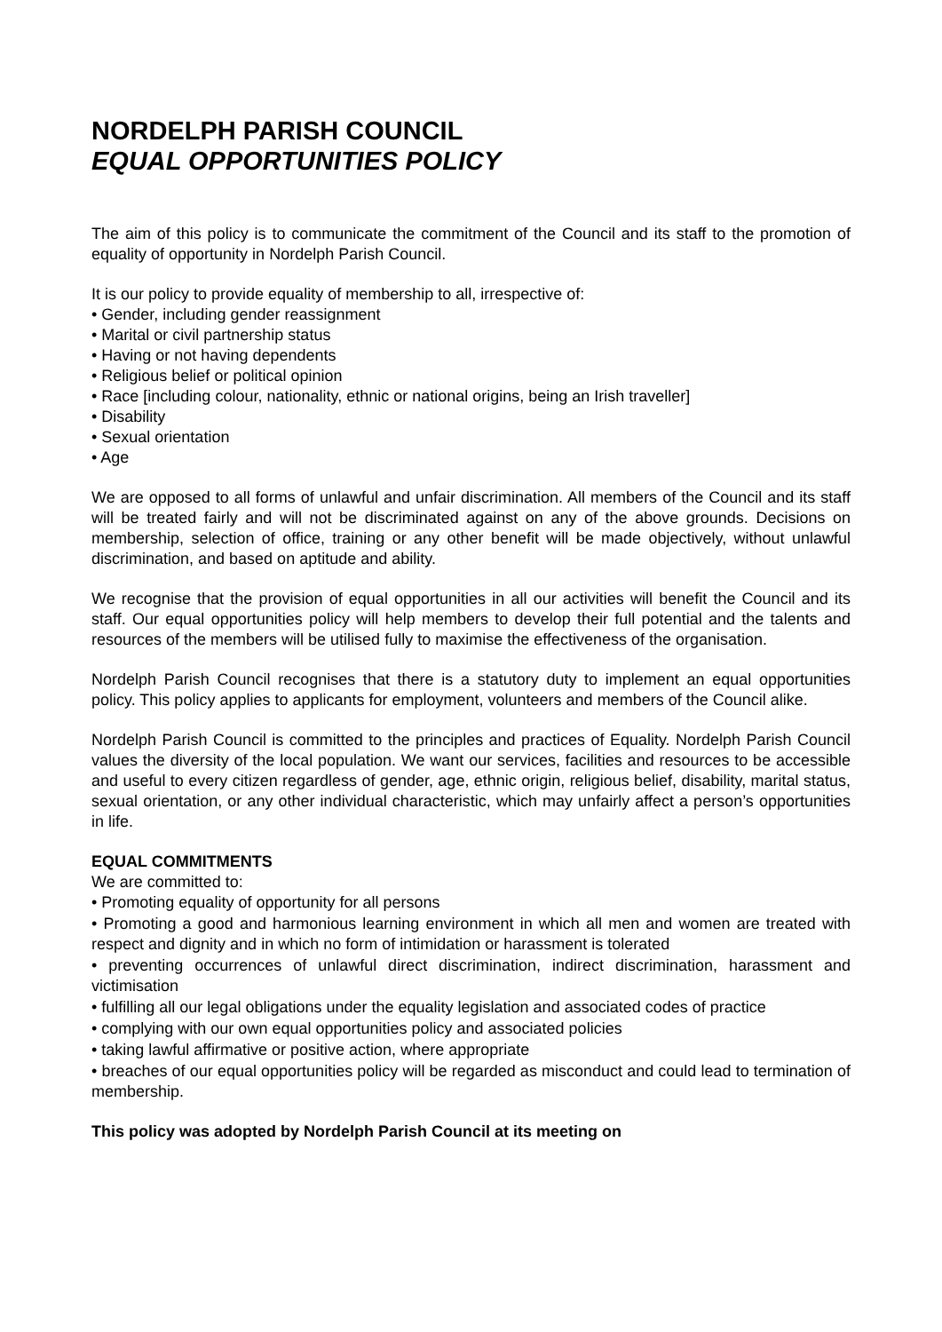NORDELPH PARISH COUNCIL
EQUAL OPPORTUNITIES POLICY
The aim of this policy is to communicate the commitment of the Council and its staff to the promotion of equality of opportunity in Nordelph Parish Council.
It is our policy to provide equality of membership to all, irrespective of:
• Gender, including gender reassignment
• Marital or civil partnership status
• Having or not having dependents
• Religious belief or political opinion
• Race [including colour, nationality, ethnic or national origins, being an Irish traveller]
• Disability
• Sexual orientation
• Age
We are opposed to all forms of unlawful and unfair discrimination. All members of the Council and its staff will be treated fairly and will not be discriminated against on any of the above grounds. Decisions on membership, selection of office, training or any other benefit will be made objectively, without unlawful discrimination, and based on aptitude and ability.
We recognise that the provision of equal opportunities in all our activities will benefit the Council and its staff. Our equal opportunities policy will help members to develop their full potential and the talents and resources of the members will be utilised fully to maximise the effectiveness of the organisation.
Nordelph Parish Council recognises that there is a statutory duty to implement an equal opportunities policy. This policy applies to applicants for employment, volunteers and members of the Council alike.
Nordelph Parish Council is committed to the principles and practices of Equality. Nordelph Parish Council values the diversity of the local population. We want our services, facilities and resources to be accessible and useful to every citizen regardless of gender, age, ethnic origin, religious belief, disability, marital status, sexual orientation, or any other individual characteristic, which may unfairly affect a person’s opportunities in life.
EQUAL COMMITMENTS
We are committed to:
• Promoting equality of opportunity for all persons
• Promoting a good and harmonious learning environment in which all men and women are treated with respect and dignity and in which no form of intimidation or harassment is tolerated
• preventing occurrences of unlawful direct discrimination, indirect discrimination, harassment and victimisation
• fulfilling all our legal obligations under the equality legislation and associated codes of practice
• complying with our own equal opportunities policy and associated policies
• taking lawful affirmative or positive action, where appropriate
• breaches of our equal opportunities policy will be regarded as misconduct and could lead to termination of membership.
This policy was adopted by Nordelph Parish Council at its meeting on